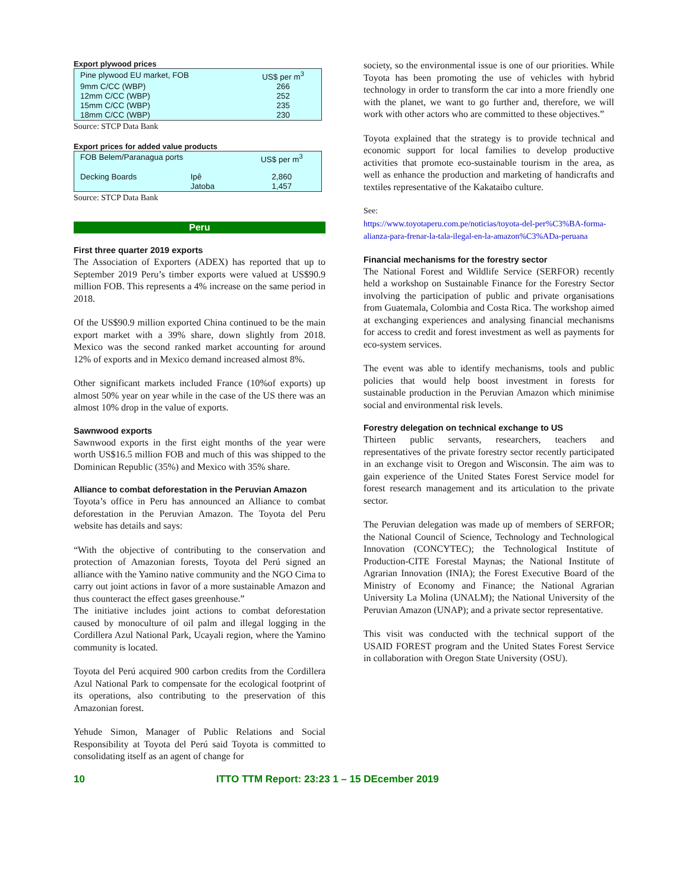Export plywood prices
| Pine plywood EU market, FOB | US$ per m<sup>3</sup> |
| 9mm C/CC (WBP) | 266 |
| 12mm C/CC (WBP) | 252 |
| 15mm C/CC (WBP) | 235 |
| 18mm C/CC (WBP) | 230 |
Source: STCP Data Bank
Export prices for added value products
| FOB Belem/Paranagua ports | | US$ per m<sup>3</sup> |
| Decking Boards | Ipê | 2,860 |
| | Jatoba | 1,457 |
Source: STCP Data Bank
Peru
First three quarter 2019 exports
The Association of Exporters (ADEX) has reported that up to September 2019 Peru’s timber exports were valued at US$90.9 million FOB. This represents a 4% increase on the same period in 2018.
Of the US$90.9 million exported China continued to be the main export market with a 39% share, down slightly from 2018. Mexico was the second ranked market accounting for around 12% of exports and in Mexico demand increased almost 8%.
Other significant markets included France (10%of exports) up almost 50% year on year while in the case of the US there was an almost 10% drop in the value of exports.
Sawnwood exports
Sawnwood exports in the first eight months of the year were worth US$16.5 million FOB and much of this was shipped to the Dominican Republic (35%) and Mexico with 35% share.
Alliance to combat deforestation in the Peruvian Amazon
Toyota’s office in Peru has announced an Alliance to combat deforestation in the Peruvian Amazon. The Toyota del Peru website has details and says:
“With the objective of contributing to the conservation and protection of Amazonian forests, Toyota del Perú signed an alliance with the Yamino native community and the NGO Cima to carry out joint actions in favor of a more sustainable Amazon and thus counteract the effect gases greenhouse.”
The initiative includes joint actions to combat deforestation caused by monoculture of oil palm and illegal logging in the Cordillera Azul National Park, Ucayali region, where the Yamino community is located.
Toyota del Perú acquired 900 carbon credits from the Cordillera Azul National Park to compensate for the ecological footprint of its operations, also contributing to the preservation of this Amazonian forest.
Yehude Simon, Manager of Public Relations and Social Responsibility at Toyota del Perú said Toyota is committed to consolidating itself as an agent of change for
society, so the environmental issue is one of our priorities. While Toyota has been promoting the use of vehicles with hybrid technology in order to transform the car into a more friendly one with the planet, we want to go further and, therefore, we will work with other actors who are committed to these objectives.”
Toyota explained that the strategy is to provide technical and economic support for local families to develop productive activities that promote eco-sustainable tourism in the area, as well as enhance the production and marketing of handicrafts and textiles representative of the Kakataibo culture.
See:
https://www.toyotaperu.com.pe/noticias/toyota-del-per%C3%BA-forma-alianza-para-frenar-la-tala-ilegal-en-la-amazon%C3%ADa-peruana
Financial mechanisms for the forestry sector
The National Forest and Wildlife Service (SERFOR) recently held a workshop on Sustainable Finance for the Forestry Sector involving the participation of public and private organisations from Guatemala, Colombia and Costa Rica. The workshop aimed at exchanging experiences and analysing financial mechanisms for access to credit and forest investment as well as payments for eco-system services.
The event was able to identify mechanisms, tools and public policies that would help boost investment in forests for sustainable production in the Peruvian Amazon which minimise social and environmental risk levels.
Forestry delegation on technical exchange to US
Thirteen public servants, researchers, teachers and representatives of the private forestry sector recently participated in an exchange visit to Oregon and Wisconsin. The aim was to gain experience of the United States Forest Service model for forest research management and its articulation to the private sector.
The Peruvian delegation was made up of members of SERFOR; the National Council of Science, Technology and Technological Innovation (CONCYTEC); the Technological Institute of Production-CITE Forestal Maynas; the National Institute of Agrarian Innovation (INIA); the Forest Executive Board of the Ministry of Economy and Finance; the National Agrarian University La Molina (UNALM); the National University of the Peruvian Amazon (UNAP); and a private sector representative.
This visit was conducted with the technical support of the USAID FOREST program and the United States Forest Service in collaboration with Oregon State University (OSU).
10 ITTO TTM Report: 23:23 1 – 15 DEcember 2019